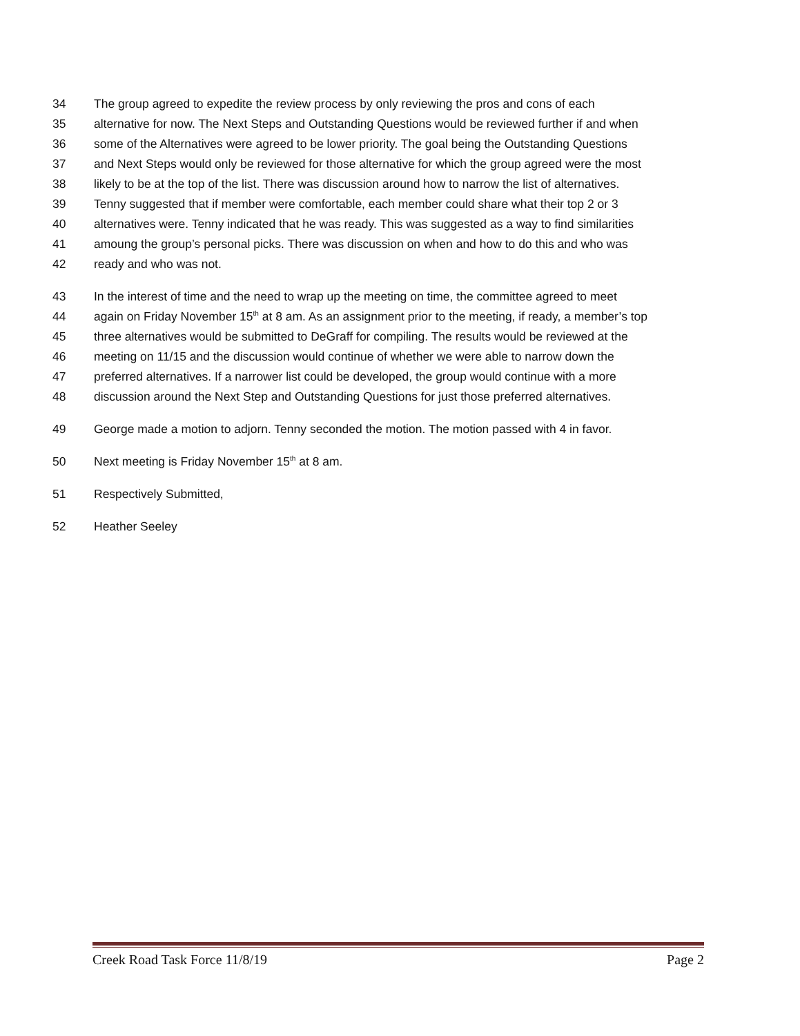34 The group agreed to expedite the review process by only reviewing the pros and cons of each
35 alternative for now. The Next Steps and Outstanding Questions would be reviewed further if and when
36 some of the Alternatives were agreed to be lower priority. The goal being the Outstanding Questions
37 and Next Steps would only be reviewed for those alternative for which the group agreed were the most
38 likely to be at the top of the list. There was discussion around how to narrow the list of alternatives.
39 Tenny suggested that if member were comfortable, each member could share what their top 2 or 3
40 alternatives were. Tenny indicated that he was ready. This was suggested as a way to find similarities
41 amoung the group’s personal picks. There was discussion on when and how to do this and who was
42 ready and who was not.
43 In the interest of time and the need to wrap up the meeting on time, the committee agreed to meet
44 again on Friday November 15<sup>th</sup> at 8 am. As an assignment prior to the meeting, if ready, a member’s top
45 three alternatives would be submitted to DeGraff for compiling. The results would be reviewed at the
46 meeting on 11/15 and the discussion would continue of whether we were able to narrow down the
47 preferred alternatives. If a narrower list could be developed, the group would continue with a more
48 discussion around the Next Step and Outstanding Questions for just those preferred alternatives.
49 George made a motion to adjorn. Tenny seconded the motion. The motion passed with 4 in favor.
50 Next meeting is Friday November 15<sup>th</sup> at 8 am.
51 Respectively Submitted,
52 Heather Seeley
Creek Road Task Force 11/8/19 Page 2